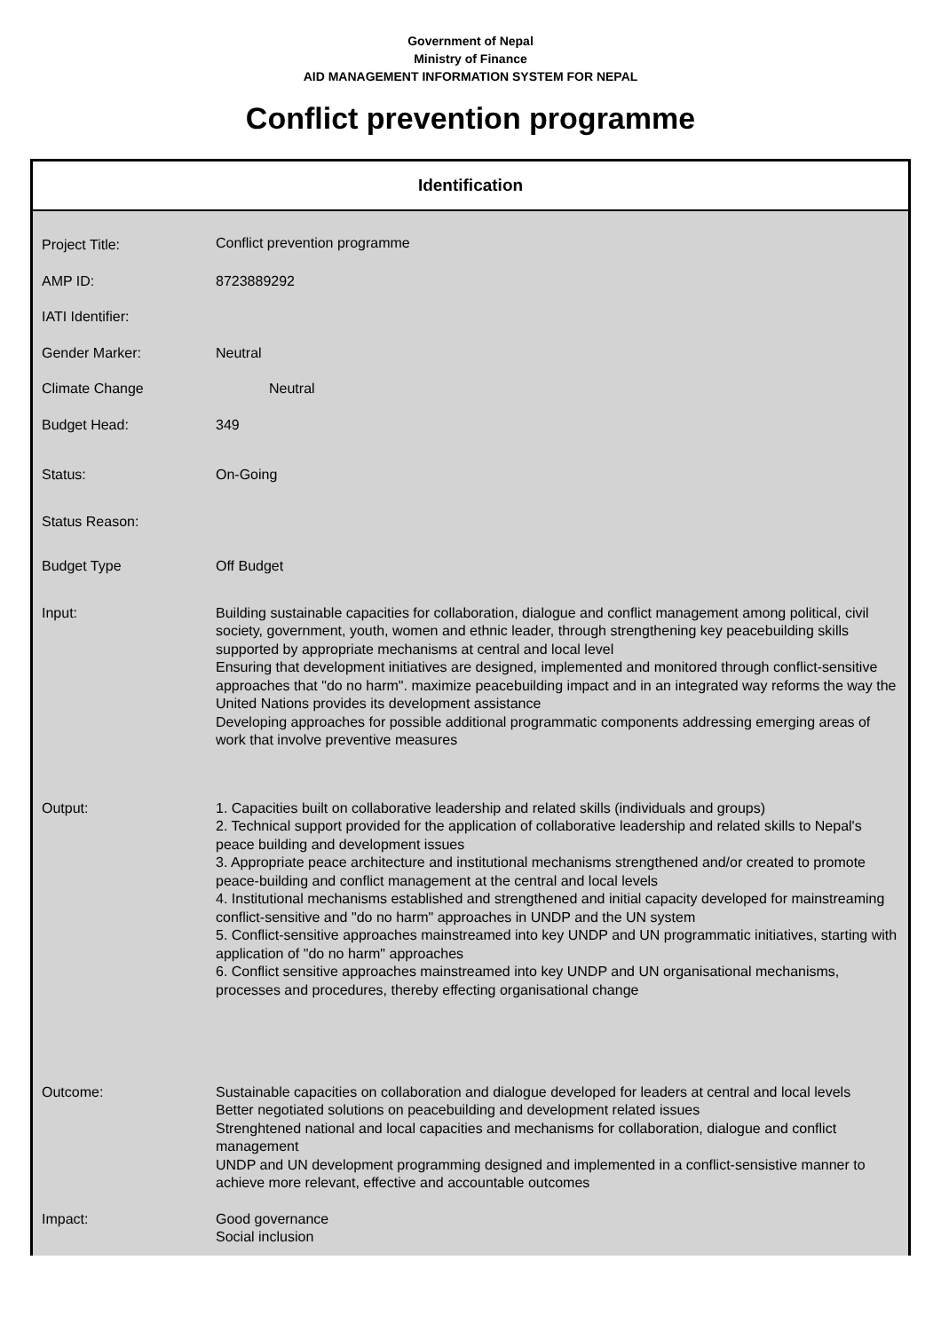Government of Nepal
Ministry of Finance
AID MANAGEMENT INFORMATION SYSTEM FOR NEPAL
Conflict prevention programme
Identification
| Project Title: | Conflict prevention programme |
| AMP ID: | 8723889292 |
| IATI Identifier: | |
| Gender Marker: | Neutral |
| Climate Change | Neutral |
| Budget Head: | 349 |
| Status: | On-Going |
| Status Reason: | |
| Budget Type | Off Budget |
| Input: | Building sustainable capacities for collaboration, dialogue and conflict management among political, civil society, government, youth, women and ethnic leader, through strengthening key peacebuilding skills supported by appropriate mechanisms at central and local level Ensuring that development initiatives are designed, implemented and monitored through conflict-sensitive approaches that "do no harm". maximize peacebuilding impact and in an integrated way reforms the way the United Nations provides its development assistance Developing approaches for possible additional programmatic components addressing emerging areas of work that involve preventive measures |
| Output: | 1. Capacities built on collaborative leadership and related skills (individuals and groups) 2. Technical support provided for the application of collaborative leadership and related skills to Nepal's peace building and development issues 3. Appropriate peace architecture and institutional mechanisms strengthened and/or created to promote peace-building and conflict management at the central and local levels 4. Institutional mechanisms established and strengthened and initial capacity developed for mainstreaming conflict-sensitive and "do no harm" approaches in UNDP and the UN system 5. Conflict-sensitive approaches mainstreamed into key UNDP and UN programmatic initiatives, starting with application of "do no harm" approaches 6. Conflict sensitive approaches mainstreamed into key UNDP and UN organisational mechanisms, processes and procedures, thereby effecting organisational change |
| Outcome: | Sustainable capacities on collaboration and dialogue developed for leaders at central and local levels Better negotiated solutions on peacebuilding and development related issues Strenghtened national and local capacities and mechanisms for collaboration, dialogue and conflict management UNDP and UN development programming designed and implemented in a conflict-sensistive manner to achieve more relevant, effective and accountable outcomes |
| Impact: | Good governance Social inclusion |